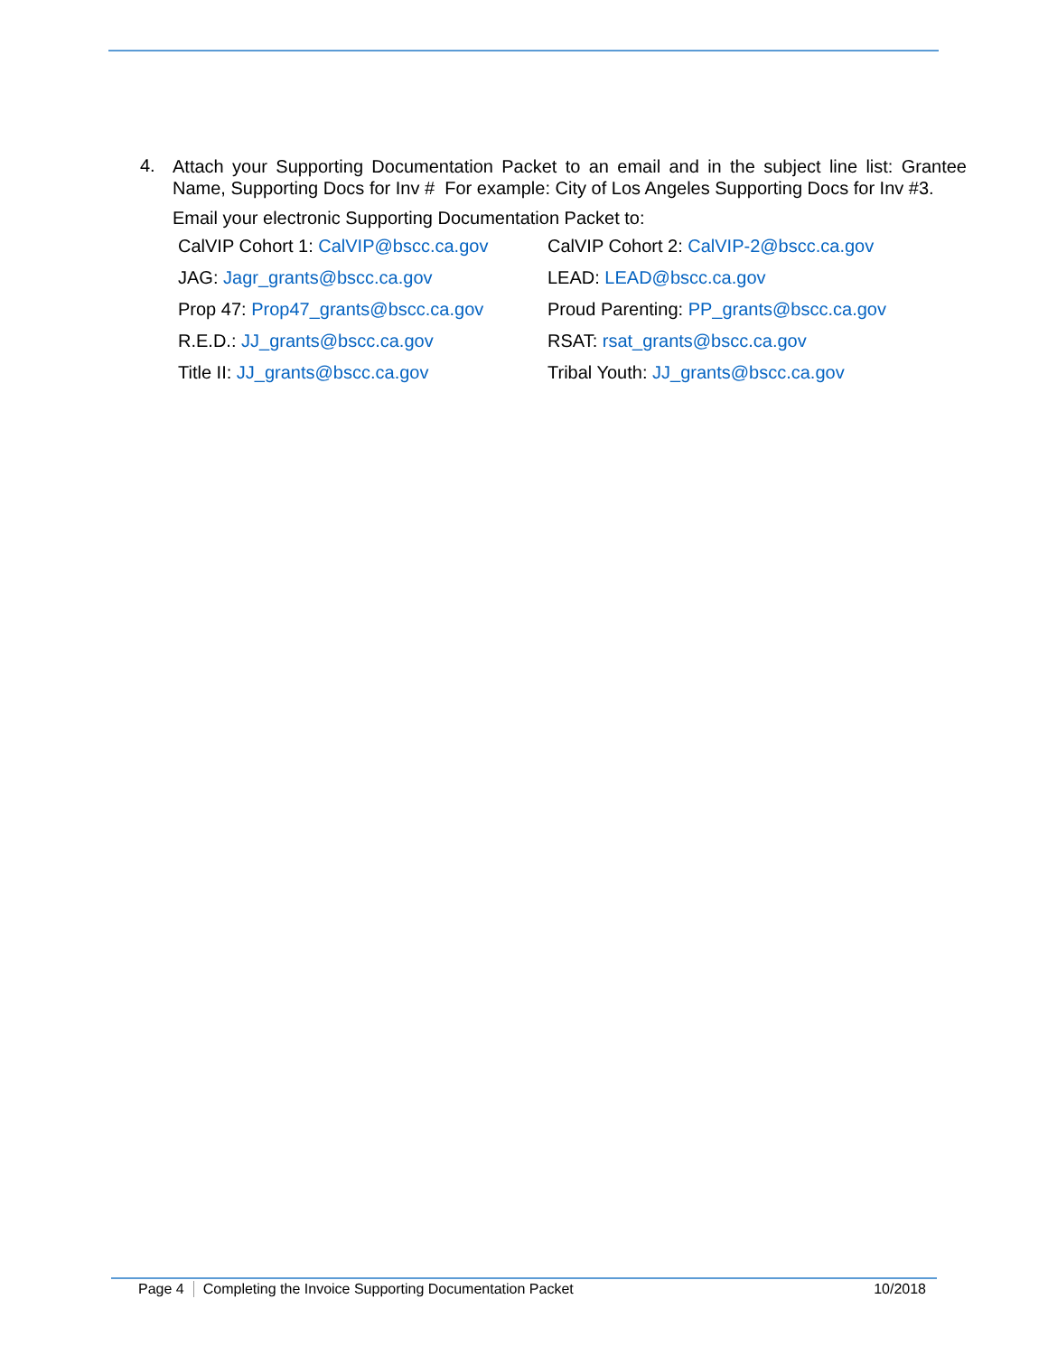4.
Attach your Supporting Documentation Packet to an email and in the subject line list: Grantee Name, Supporting Docs for Inv # For example: City of Los Angeles Supporting Docs for Inv #3.
Email your electronic Supporting Documentation Packet to:
| CalVIP Cohort 1: CalVIP@bscc.ca.gov | CalVIP Cohort 2: CalVIP-2@bscc.ca.gov |
| JAG: Jagr_grants@bscc.ca.gov | LEAD: LEAD@bscc.ca.gov |
| Prop 47: Prop47_grants@bscc.ca.gov | Proud Parenting: PP_grants@bscc.ca.gov |
| R.E.D.: JJ_grants@bscc.ca.gov | RSAT: rsat_grants@bscc.ca.gov |
| Title II: JJ_grants@bscc.ca.gov | Tribal Youth: JJ_grants@bscc.ca.gov |
Page 4 Completing the Invoice Supporting Documentation Packet 10/2018